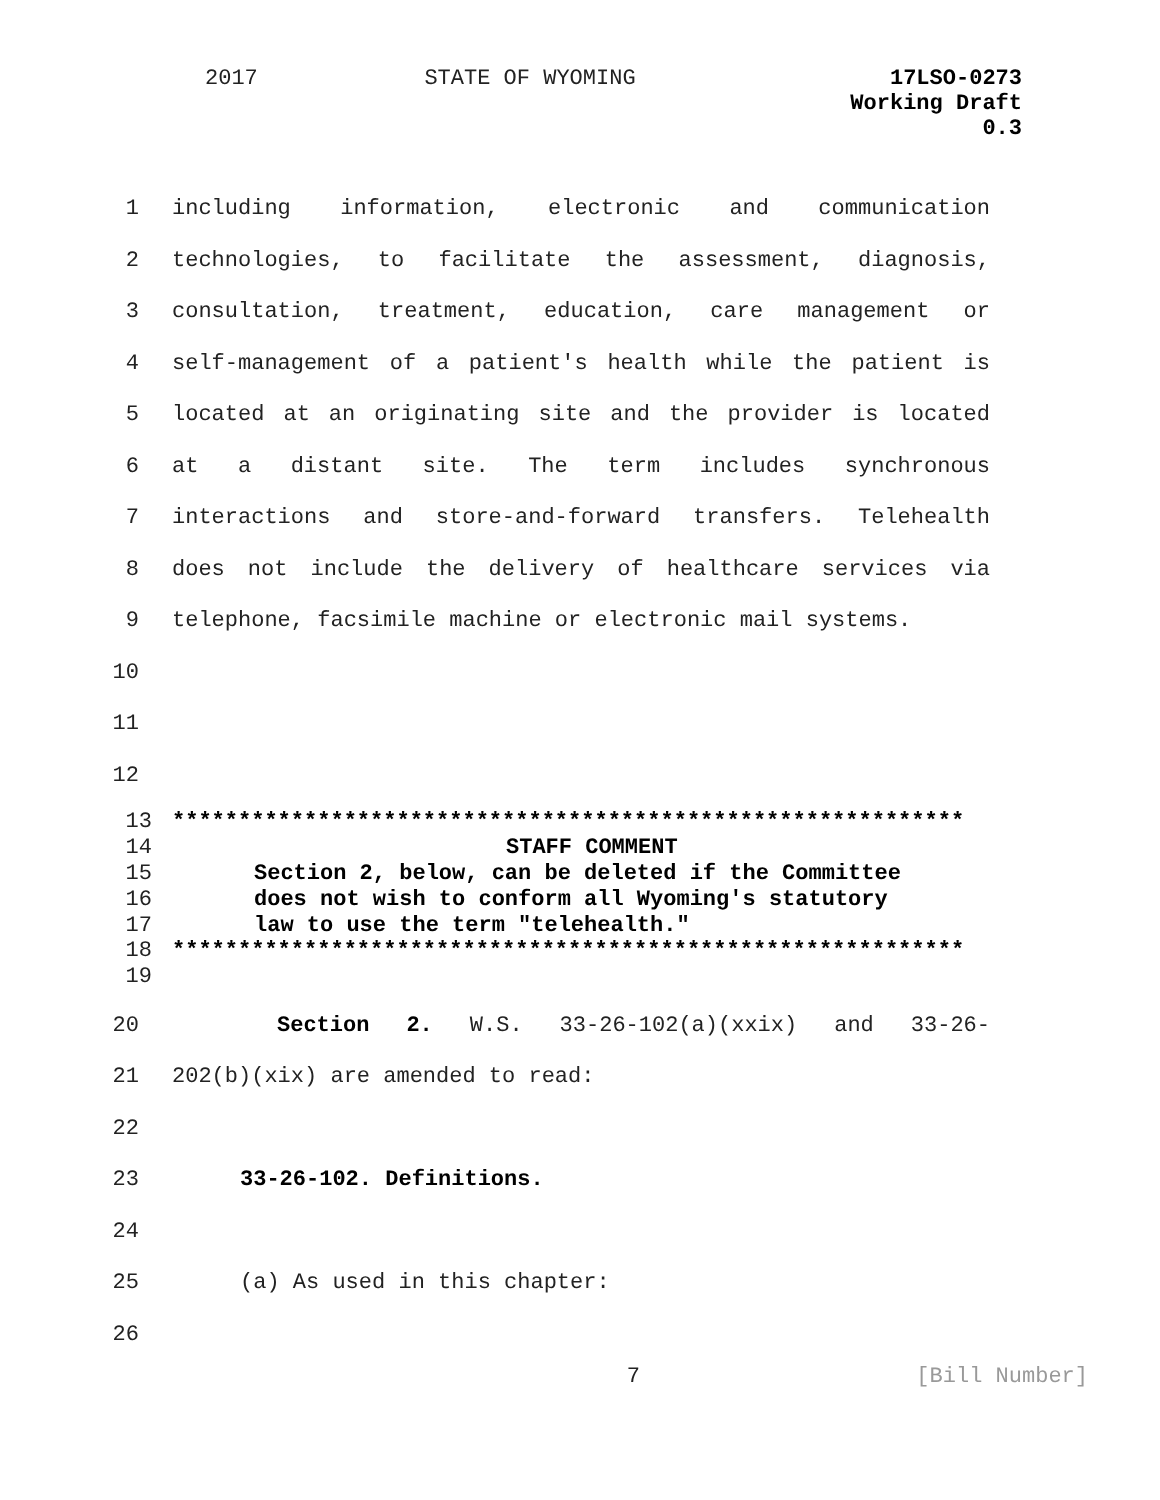2017 STATE OF WYOMING 17LSO-0273
Working Draft
0.3
1 including information, electronic and communication
2 technologies, to facilitate the assessment, diagnosis,
3 consultation, treatment, education, care management or
4 self-management of a patient's health while the patient is
5 located at an originating site and the provider is located
6 at a distant site. The term includes synchronous
7 interactions and store-and-forward transfers. Telehealth
8 does not include the delivery of healthcare services via
9 telephone, facsimile machine or electronic mail systems.
10
11
12
13
************************************************************
14 STAFF COMMENT
15
Section 2, below, can be deleted if the Committee
16
does not wish to conform all Wyoming's statutory
17
law to use the term "telehealth."
18
************************************************************
19
20 Section 2. W.S. 33-26-102(a)(xxix) and 33-26-
21 202(b)(xix) are amended to read:
22
23 33-26-102. Definitions.
24
25 (a) As used in this chapter:
26
7 [Bill Number]